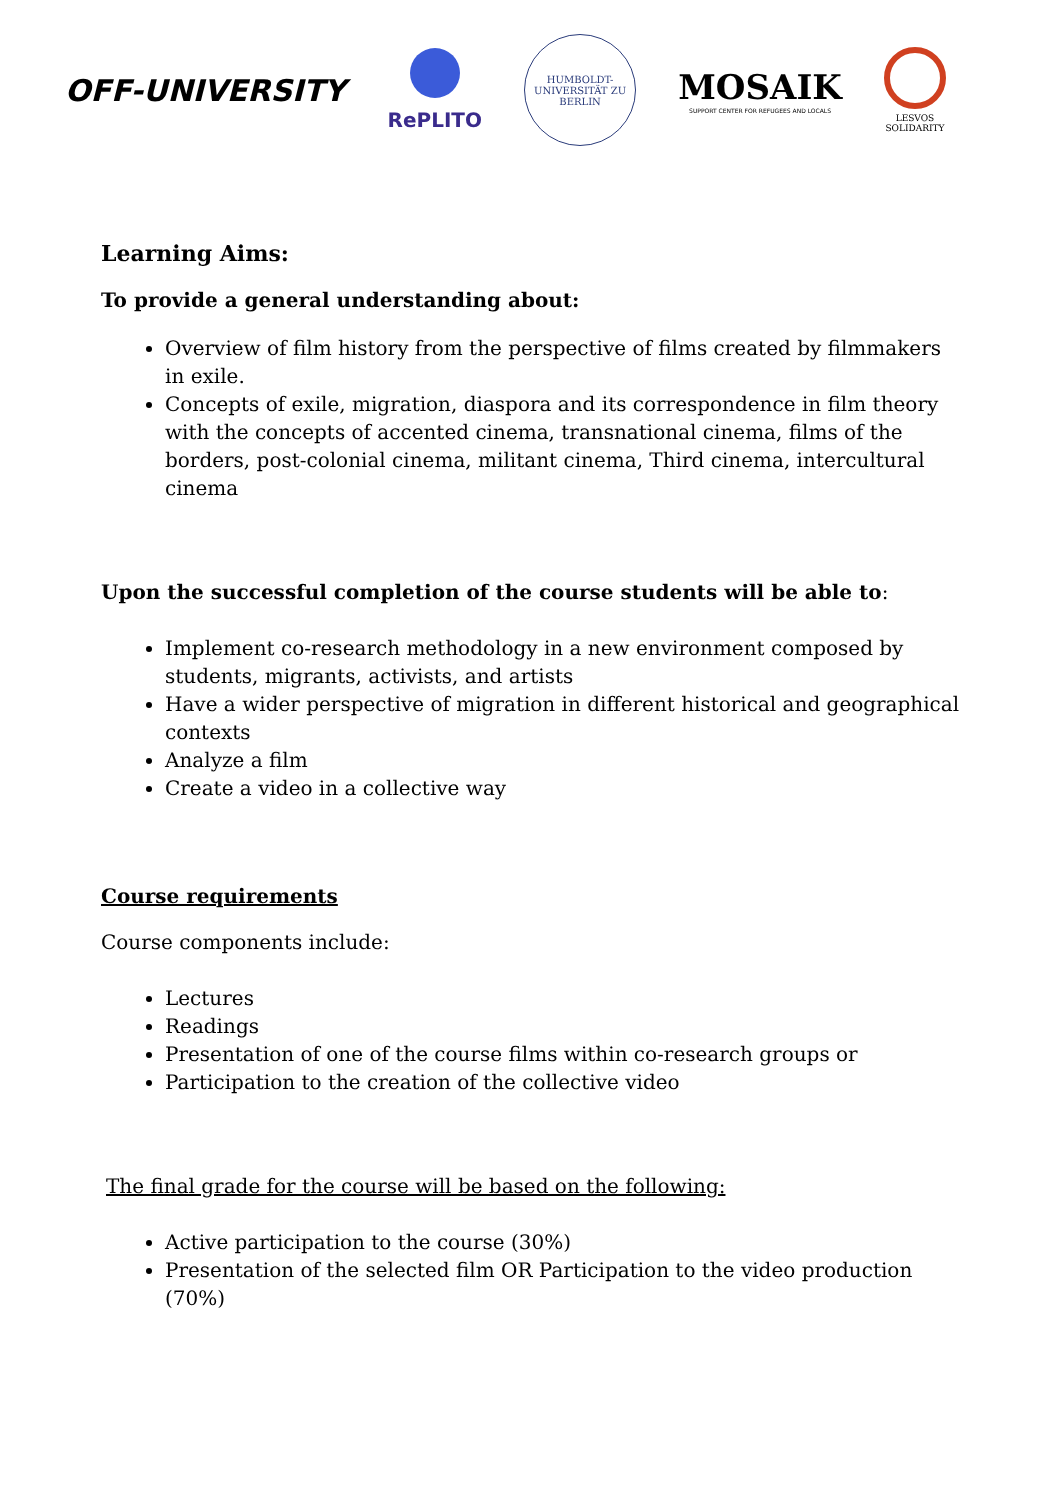OFF-UNIVERSITY
RePLITO
HUMBOLDT-UNIVERSITÄT ZU BERLIN
MOSAIK
SUPPORT CENTER FOR REFUGEES AND LOCALS
LESVOS
SOLIDARITY
Learning Aims:
To provide a general understanding about:
Overview of film history from the perspective of films created by filmmakers in exile.
Concepts of exile, migration, diaspora and its correspondence in film theory with the concepts of accented cinema, transnational cinema, films of the borders, post-colonial cinema, militant cinema, Third cinema, intercultural cinema
Upon the successful completion of the course students will be able to:
Implement co-research methodology in a new environment composed by students, migrants, activists, and artists
Have a wider perspective of migration in different historical and geographical contexts
Analyze a film
Create a video in a collective way
Course requirements
Course components include:
Lectures
Readings
Presentation of one of the course films within co-research groups or
Participation to the creation of the collective video
The final grade for the course will be based on the following:
Active participation to the course (30%)
Presentation of the selected film OR Participation to the video production (70%)